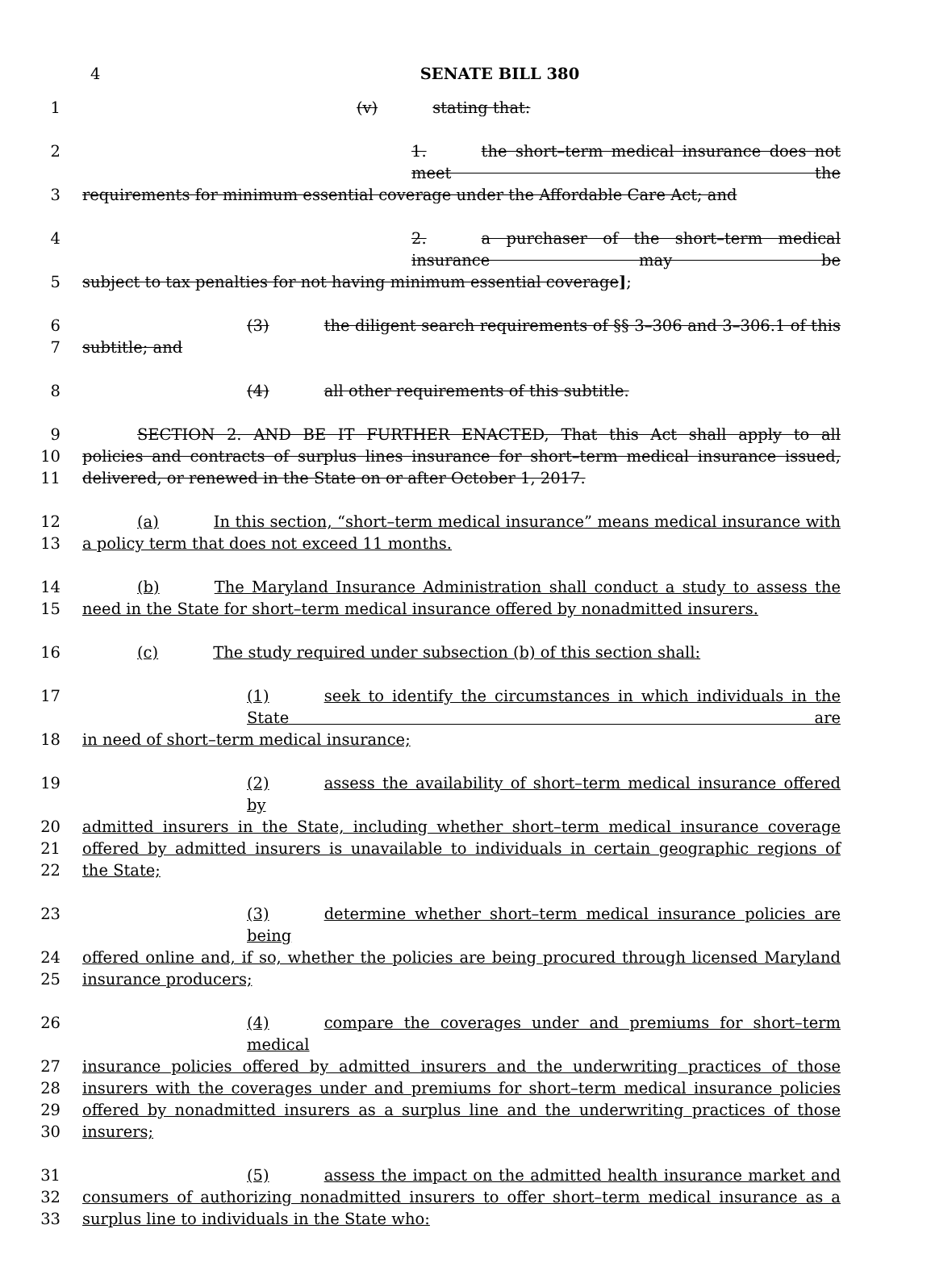4
SENATE BILL 380
1 (v) stating that:
2 1. the short–term medical insurance does not meet the
3 requirements for minimum essential coverage under the Affordable Care Act; and
4 2. a purchaser of the short–term medical insurance may be
5 subject to tax penalties for not having minimum essential coverage];
6 (3) the diligent search requirements of §§ 3–306 and 3–306.1 of this
7 subtitle; and
8 (4) all other requirements of this subtitle.
9 SECTION 2. AND BE IT FURTHER ENACTED, That this Act shall apply to all
10 policies and contracts of surplus lines insurance for short–term medical insurance issued,
11 delivered, or renewed in the State on or after October 1, 2017.
12 (a) In this section, “short–term medical insurance” means medical insurance with
13 a policy term that does not exceed 11 months.
14 (b) The Maryland Insurance Administration shall conduct a study to assess the
15 need in the State for short–term medical insurance offered by nonadmitted insurers.
16 (c) The study required under subsection (b) of this section shall:
17 (1) seek to identify the circumstances in which individuals in the State are
18 in need of short–term medical insurance;
19 (2) assess the availability of short–term medical insurance offered by
20 admitted insurers in the State, including whether short–term medical insurance coverage
21 offered by admitted insurers is unavailable to individuals in certain geographic regions of
22 the State;
23 (3) determine whether short–term medical insurance policies are being
24 offered online and, if so, whether the policies are being procured through licensed Maryland
25 insurance producers;
26 (4) compare the coverages under and premiums for short–term medical
27 insurance policies offered by admitted insurers and the underwriting practices of those
28 insurers with the coverages under and premiums for short–term medical insurance policies
29 offered by nonadmitted insurers as a surplus line and the underwriting practices of those
30 insurers;
31 (5) assess the impact on the admitted health insurance market and
32 consumers of authorizing nonadmitted insurers to offer short–term medical insurance as a
33 surplus line to individuals in the State who: